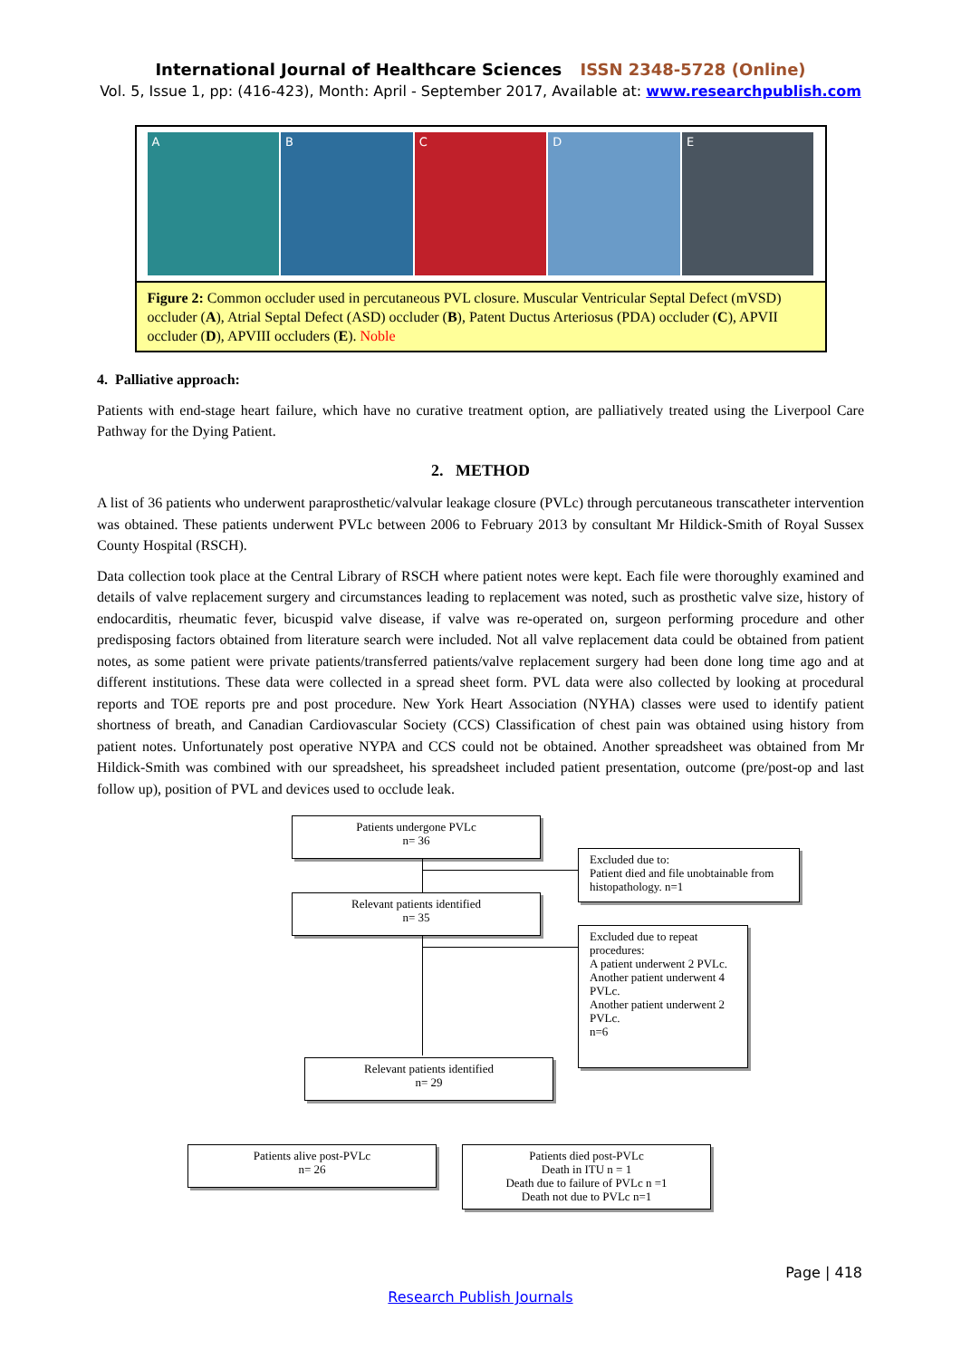International Journal of Healthcare Sciences ISSN 2348-5728 (Online)
Vol. 5, Issue 1, pp: (416-423), Month: April - September 2017, Available at: www.researchpublish.com
A B C D E
Figure 2: Common occluder used in percutaneous PVL closure. Muscular Ventricular Septal Defect (mVSD) occluder (A), Atrial Septal Defect (ASD) occluder (B), Patent Ductus Arteriosus (PDA) occluder (C), APVII occluder (D), APVIII occluders (E). Noble
4. Palliative approach:
Patients with end-stage heart failure, which have no curative treatment option, are palliatively treated using the Liverpool Care Pathway for the Dying Patient.
2. METHOD
A list of 36 patients who underwent paraprosthetic/valvular leakage closure (PVLc) through percutaneous transcatheter intervention was obtained. These patients underwent PVLc between 2006 to February 2013 by consultant Mr Hildick-Smith of Royal Sussex County Hospital (RSCH).
Data collection took place at the Central Library of RSCH where patient notes were kept. Each file were thoroughly examined and details of valve replacement surgery and circumstances leading to replacement was noted, such as prosthetic valve size, history of endocarditis, rheumatic fever, bicuspid valve disease, if valve was re-operated on, surgeon performing procedure and other predisposing factors obtained from literature search were included. Not all valve replacement data could be obtained from patient notes, as some patient were private patients/transferred patients/valve replacement surgery had been done long time ago and at different institutions. These data were collected in a spread sheet form. PVL data were also collected by looking at procedural reports and TOE reports pre and post procedure. New York Heart Association (NYHA) classes were used to identify patient shortness of breath, and Canadian Cardiovascular Society (CCS) Classification of chest pain was obtained using history from patient notes. Unfortunately post operative NYPA and CCS could not be obtained. Another spreadsheet was obtained from Mr Hildick-Smith was combined with our spreadsheet, his spreadsheet included patient presentation, outcome (pre/post-op and last follow up), position of PVL and devices used to occlude leak.
Patients undergone PVLc
n= 36
Excluded due to:
Patient died and file unobtainable from histopathology. n=1
Relevant patients identified
n= 35
Excluded due to repeat procedures:
A patient underwent 2 PVLc.
Another patient underwent 4 PVLc.
Another patient underwent 2 PVLc.
n=6
Relevant patients identified
n= 29
Patients alive post-PVLc
n= 26
Patients died post-PVLc
Death in ITU n = 1
Death due to failure of PVLc n =1
Death not due to PVLc n=1
Page | 418
Research Publish Journals